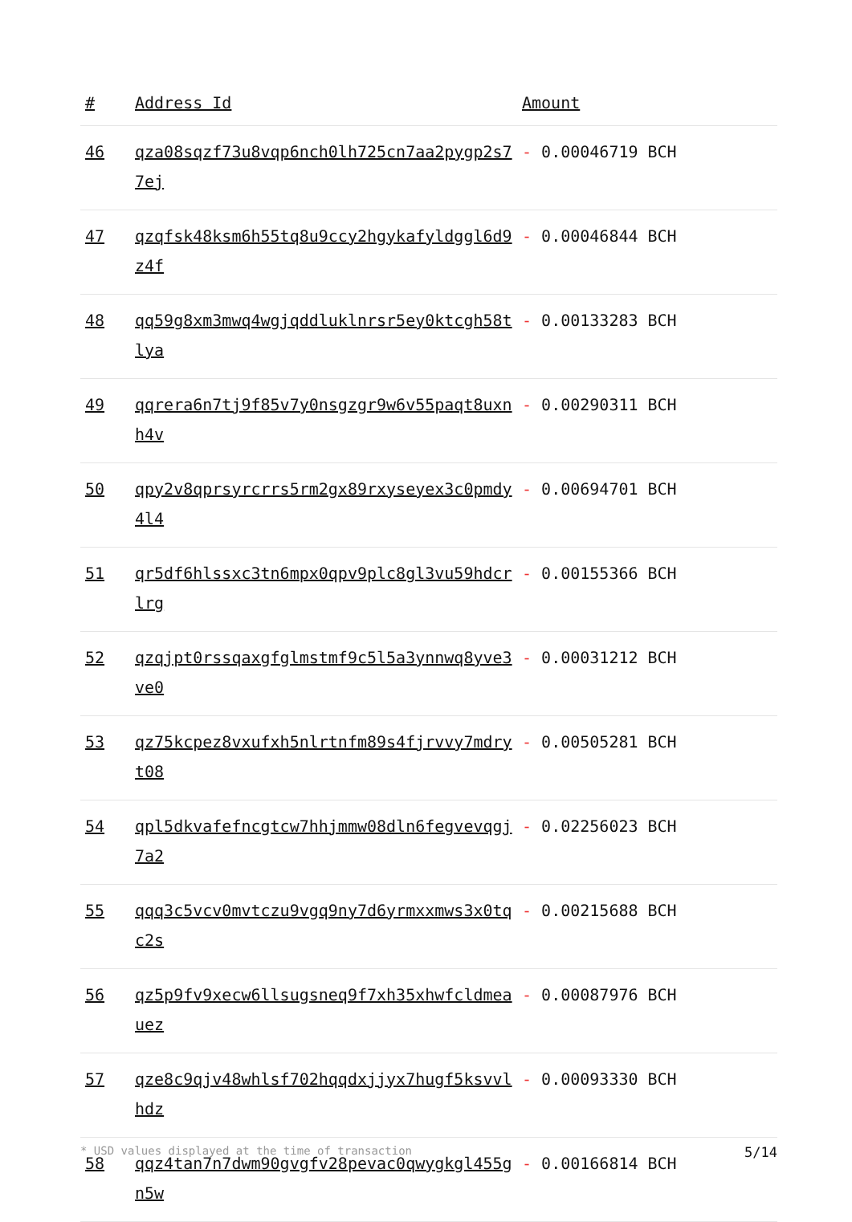| # | Address Id | Amount |
| --- | --- | --- |
| 46 | qza08sqzf73u8vqp6nch0lh725cn7aa2pygp2s77ej | - 0.00046719 BCH |
| 47 | qzqfsk48ksm6h55tq8u9ccy2hgykafyldggl6d9z4f | - 0.00046844 BCH |
| 48 | qq59g8xm3mwq4wgjqddluklnrsr5ey0ktcgh58tlya | - 0.00133283 BCH |
| 49 | qqrera6n7tj9f85v7y0nsgzgr9w6v55paqt8uxnh4v | - 0.00290311 BCH |
| 50 | qpy2v8qprsyrcrrs5rm2gx89rxyseyex3c0pmdy4l4 | - 0.00694701 BCH |
| 51 | qr5df6hlssxc3tn6mpx0qpv9plc8gl3vu59hdcrlrg | - 0.00155366 BCH |
| 52 | qzqjpt0rssqaxgfglmstmf9c5l5a3ynnwq8yve3ve0 | - 0.00031212 BCH |
| 53 | qz75kcpez8vxufxh5nlrtnfm89s4fjrvvy7mdryt08 | - 0.00505281 BCH |
| 54 | qpl5dkvafefncgtcw7hhjmmw08dln6fegvevqgj7a2 | - 0.02256023 BCH |
| 55 | qqq3c5vcv0mvtczu9vgq9ny7d6yrmxxmws3x0tqc2s | - 0.00215688 BCH |
| 56 | qz5p9fv9xecw6llsugsneq9f7xh35xhwfcldmeauez | - 0.00087976 BCH |
| 57 | qze8c9qjv48whlsf702hqqdxjjyx7hugf5ksvvlhdz | - 0.00093330 BCH |
| 58 | qqz4tan7n7dwm90gvgfv28pevac0qwygkgl455gn5w | - 0.00166814 BCH |
* USD values displayed at the time of transaction 5/14